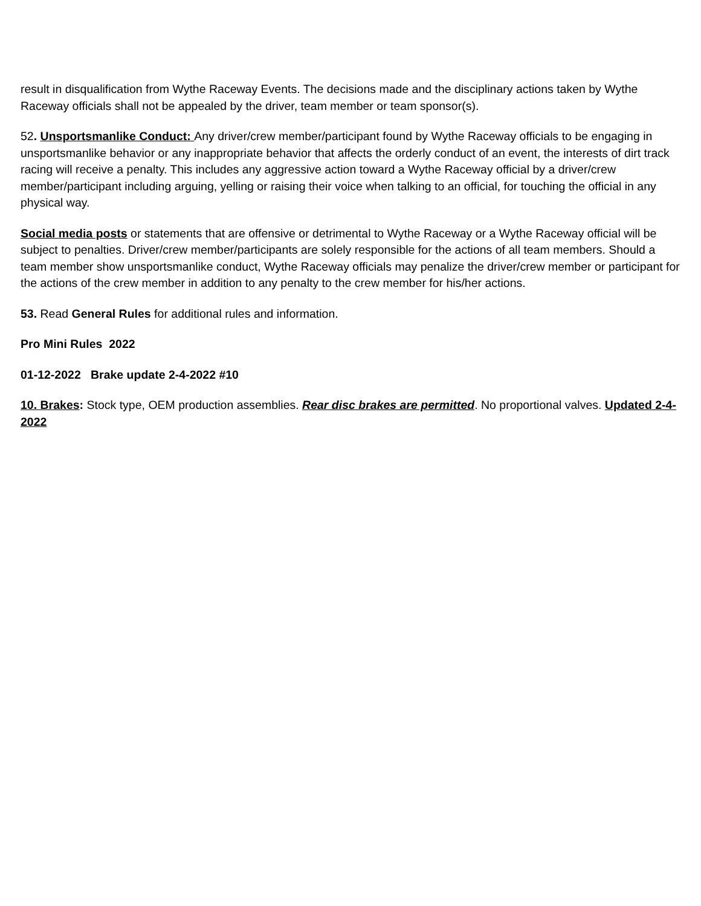result in disqualification from Wythe Raceway Events. The decisions made and the disciplinary actions taken by Wythe Raceway officials shall not be appealed by the driver, team member or team sponsor(s).
52. Unsportsmanlike Conduct: Any driver/crew member/participant found by Wythe Raceway officials to be engaging in unsportsmanlike behavior or any inappropriate behavior that affects the orderly conduct of an event, the interests of dirt track racing will receive a penalty. This includes any aggressive action toward a Wythe Raceway official by a driver/crew member/participant including arguing, yelling or raising their voice when talking to an official, for touching the official in any physical way.
Social media posts or statements that are offensive or detrimental to Wythe Raceway or a Wythe Raceway official will be subject to penalties. Driver/crew member/participants are solely responsible for the actions of all team members. Should a team member show unsportsmanlike conduct, Wythe Raceway officials may penalize the driver/crew member or participant for the actions of the crew member in addition to any penalty to the crew member for his/her actions.
53. Read General Rules for additional rules and information.
Pro Mini Rules 2022
01-12-2022 Brake update 2-4-2022 #10
10. Brakes: Stock type, OEM production assemblies. Rear disc brakes are permitted. No proportional valves. Updated 2-4-2022